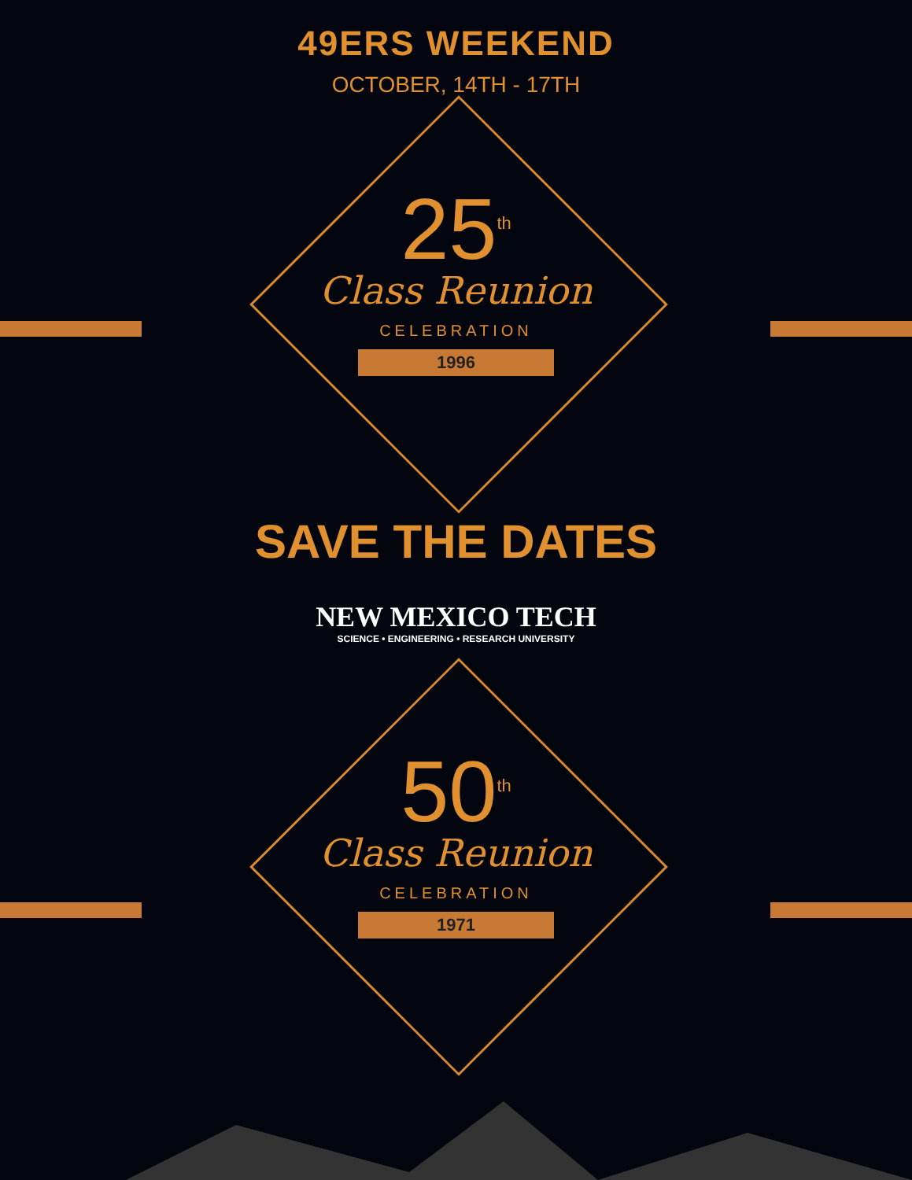49ERS WEEKEND
OCTOBER, 14TH - 17TH
25<sup>th</sup>
Class Reunion
CELEBRATION
1996
SAVE THE DATES
NEW MEXICO TECH
SCIENCE • ENGINEERING • RESEARCH UNIVERSITY
50<sup>th</sup>
Class Reunion
CELEBRATION
1971